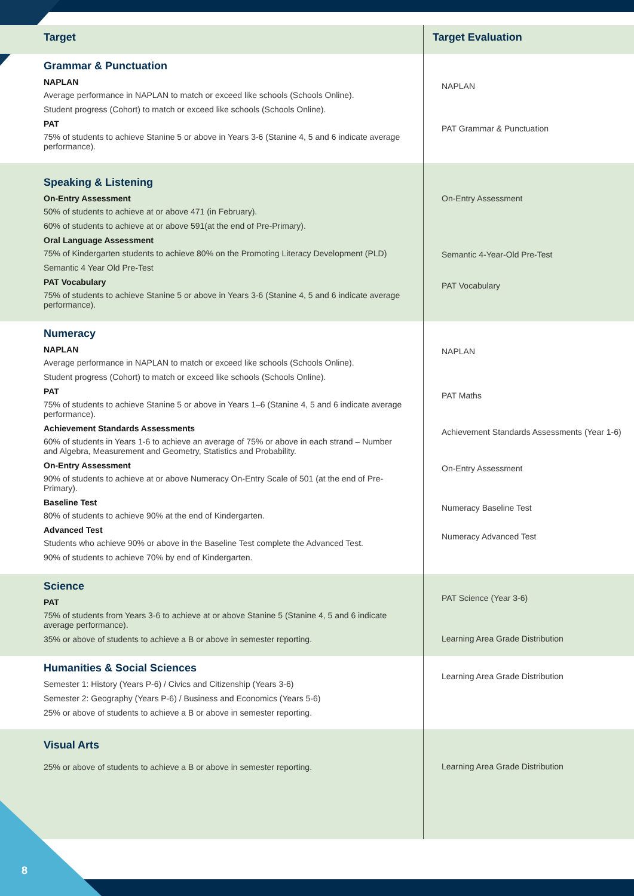| Target | Target Evaluation |
| --- | --- |
| Grammar & Punctuation NAPLAN Average performance in NAPLAN to match or exceed like schools (Schools Online). Student progress (Cohort) to match or exceed like schools (Schools Online). PAT 75% of students to achieve Stanine 5 or above in Years 3-6 (Stanine 4, 5 and 6 indicate average performance). | NAPLAN PAT Grammar & Punctuation |
| Speaking & Listening On-Entry Assessment 50% of students to achieve at or above 471 (in February). 60% of students to achieve at or above 591(at the end of Pre-Primary). Oral Language Assessment 75% of Kindergarten students to achieve 80% on the Promoting Literacy Development (PLD) Semantic 4 Year Old Pre-Test PAT Vocabulary 75% of students to achieve Stanine 5 or above in Years 3-6 (Stanine 4, 5 and 6 indicate average performance). | On-Entry Assessment Semantic 4-Year-Old Pre-Test PAT Vocabulary |
| Numeracy NAPLAN Average performance in NAPLAN to match or exceed like schools (Schools Online). Student progress (Cohort) to match or exceed like schools (Schools Online). PAT 75% of students to achieve Stanine 5 or above in Years 1–6 (Stanine 4, 5 and 6 indicate average performance). Achievement Standards Assessments 60% of students in Years 1-6 to achieve an average of 75% or above in each strand – Number and Algebra, Measurement and Geometry, Statistics and Probability. On-Entry Assessment 90% of students to achieve at or above Numeracy On-Entry Scale of 501 (at the end of Pre-Primary). Baseline Test 80% of students to achieve 90% at the end of Kindergarten. Advanced Test Students who achieve 90% or above in the Baseline Test complete the Advanced Test. 90% of students to achieve 70% by end of Kindergarten. | NAPLAN PAT Maths Achievement Standards Assessments (Year 1-6) On-Entry Assessment Numeracy Baseline Test Numeracy Advanced Test |
| Science PAT 75% of students from Years 3-6 to achieve at or above Stanine 5 (Stanine 4, 5 and 6 indicate average performance). 35% or above of students to achieve a B or above in semester reporting. | PAT Science (Year 3-6) Learning Area Grade Distribution |
| Humanities & Social Sciences Semester 1: History (Years P-6) / Civics and Citizenship (Years 3-6) Semester 2: Geography (Years P-6) / Business and Economics (Years 5-6) 25% or above of students to achieve a B or above in semester reporting. | Learning Area Grade Distribution |
| Visual Arts 25% or above of students to achieve a B or above in semester reporting. | Learning Area Grade Distribution |
8